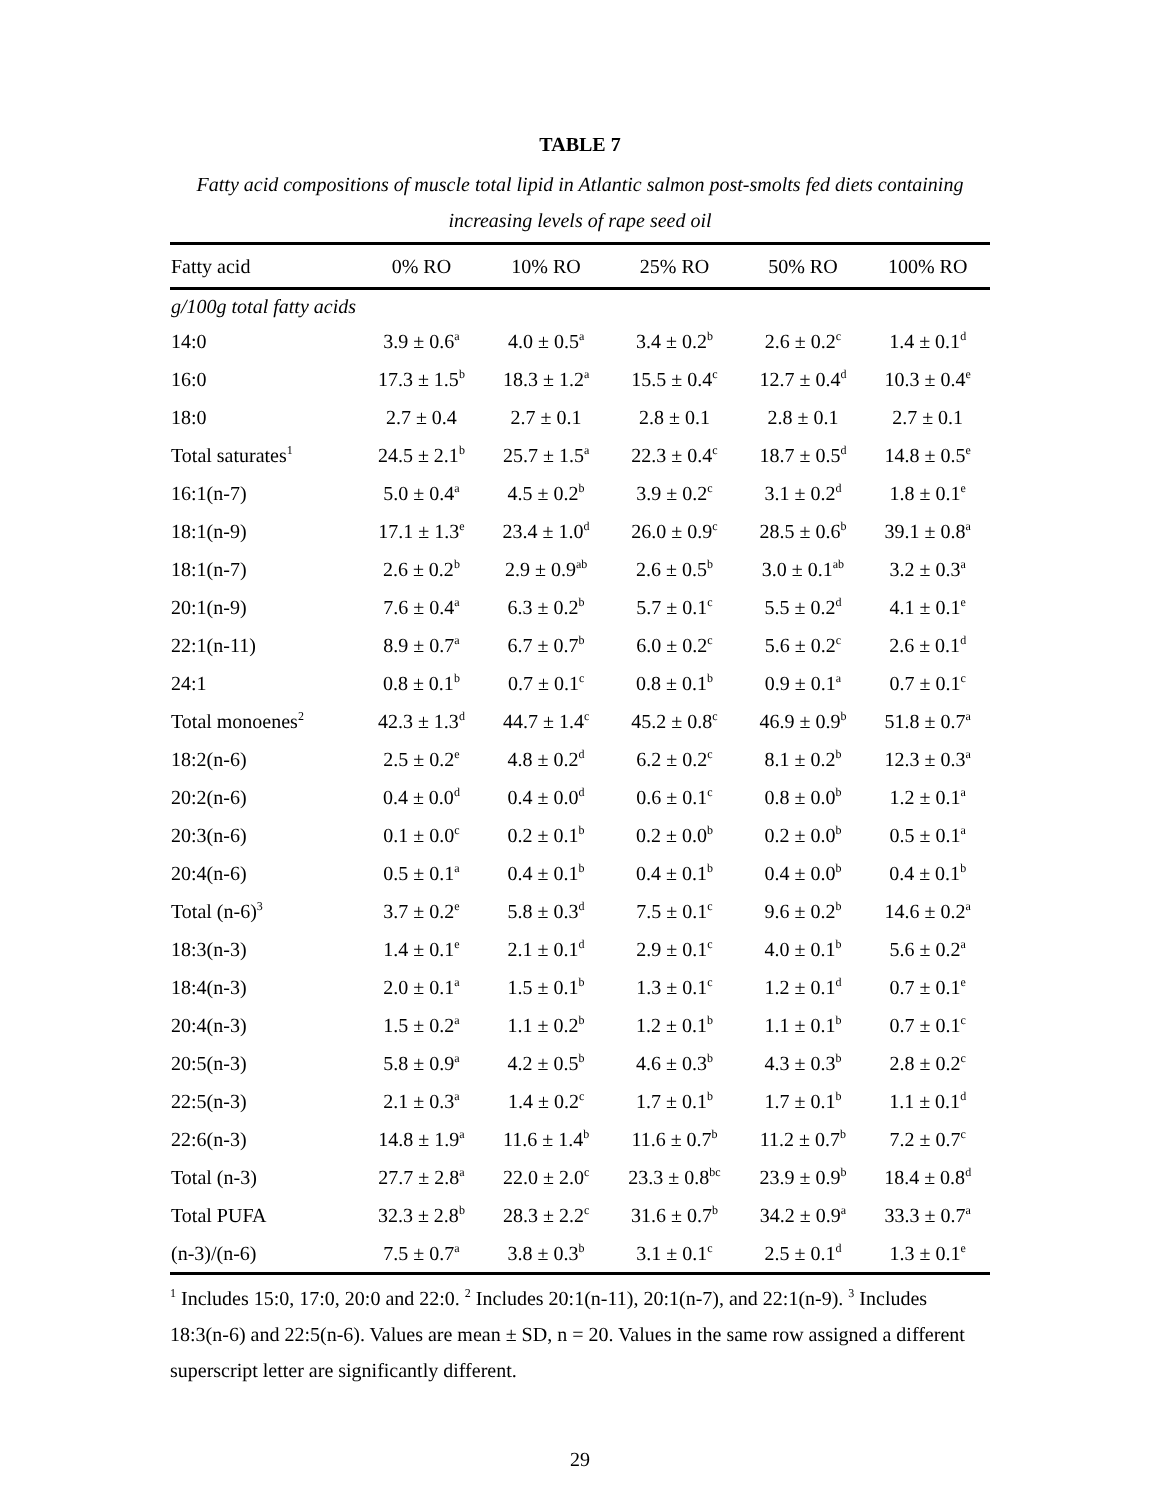TABLE 7
Fatty acid compositions of muscle total lipid in Atlantic salmon post-smolts fed diets containing increasing levels of rape seed oil
| Fatty acid | 0% RO | 10% RO | 25% RO | 50% RO | 100% RO |
| --- | --- | --- | --- | --- | --- |
| g/100g total fatty acids | | | | | |
| 14:0 | 3.9 ± 0.6<sup>a</sup> | 4.0 ± 0.5<sup>a</sup> | 3.4 ± 0.2<sup>b</sup> | 2.6 ± 0.2<sup>c</sup> | 1.4 ± 0.1<sup>d</sup> |
| 16:0 | 17.3 ± 1.5<sup>b</sup> | 18.3 ± 1.2<sup>a</sup> | 15.5 ± 0.4<sup>c</sup> | 12.7 ± 0.4<sup>d</sup> | 10.3 ± 0.4<sup>e</sup> |
| 18:0 | 2.7 ± 0.4 | 2.7 ± 0.1 | 2.8 ± 0.1 | 2.8 ± 0.1 | 2.7 ± 0.1 |
| Total saturates<sup>1</sup> | 24.5 ± 2.1<sup>b</sup> | 25.7 ± 1.5<sup>a</sup> | 22.3 ± 0.4<sup>c</sup> | 18.7 ± 0.5<sup>d</sup> | 14.8 ± 0.5<sup>e</sup> |
| 16:1(n-7) | 5.0 ± 0.4<sup>a</sup> | 4.5 ± 0.2<sup>b</sup> | 3.9 ± 0.2<sup>c</sup> | 3.1 ± 0.2<sup>d</sup> | 1.8 ± 0.1<sup>e</sup> |
| 18:1(n-9) | 17.1 ± 1.3<sup>e</sup> | 23.4 ± 1.0<sup>d</sup> | 26.0 ± 0.9<sup>c</sup> | 28.5 ± 0.6<sup>b</sup> | 39.1 ± 0.8<sup>a</sup> |
| 18:1(n-7) | 2.6 ± 0.2<sup>b</sup> | 2.9 ± 0.9<sup>ab</sup> | 2.6 ± 0.5<sup>b</sup> | 3.0 ± 0.1<sup>ab</sup> | 3.2 ± 0.3<sup>a</sup> |
| 20:1(n-9) | 7.6 ± 0.4<sup>a</sup> | 6.3 ± 0.2<sup>b</sup> | 5.7 ± 0.1<sup>c</sup> | 5.5 ± 0.2<sup>d</sup> | 4.1 ± 0.1<sup>e</sup> |
| 22:1(n-11) | 8.9 ± 0.7<sup>a</sup> | 6.7 ± 0.7<sup>b</sup> | 6.0 ± 0.2<sup>c</sup> | 5.6 ± 0.2<sup>c</sup> | 2.6 ± 0.1<sup>d</sup> |
| 24:1 | 0.8 ± 0.1<sup>b</sup> | 0.7 ± 0.1<sup>c</sup> | 0.8 ± 0.1<sup>b</sup> | 0.9 ± 0.1<sup>a</sup> | 0.7 ± 0.1<sup>c</sup> |
| Total monoenes<sup>2</sup> | 42.3 ± 1.3<sup>d</sup> | 44.7 ± 1.4<sup>c</sup> | 45.2 ± 0.8<sup>c</sup> | 46.9 ± 0.9<sup>b</sup> | 51.8 ± 0.7<sup>a</sup> |
| 18:2(n-6) | 2.5 ± 0.2<sup>e</sup> | 4.8 ± 0.2<sup>d</sup> | 6.2 ± 0.2<sup>c</sup> | 8.1 ± 0.2<sup>b</sup> | 12.3 ± 0.3<sup>a</sup> |
| 20:2(n-6) | 0.4 ± 0.0<sup>d</sup> | 0.4 ± 0.0<sup>d</sup> | 0.6 ± 0.1<sup>c</sup> | 0.8 ± 0.0<sup>b</sup> | 1.2 ± 0.1<sup>a</sup> |
| 20:3(n-6) | 0.1 ± 0.0<sup>c</sup> | 0.2 ± 0.1<sup>b</sup> | 0.2 ± 0.0<sup>b</sup> | 0.2 ± 0.0<sup>b</sup> | 0.5 ± 0.1<sup>a</sup> |
| 20:4(n-6) | 0.5 ± 0.1<sup>a</sup> | 0.4 ± 0.1<sup>b</sup> | 0.4 ± 0.1<sup>b</sup> | 0.4 ± 0.0<sup>b</sup> | 0.4 ± 0.1<sup>b</sup> |
| Total (n-6)<sup>3</sup> | 3.7 ± 0.2<sup>e</sup> | 5.8 ± 0.3<sup>d</sup> | 7.5 ± 0.1<sup>c</sup> | 9.6 ± 0.2<sup>b</sup> | 14.6 ± 0.2<sup>a</sup> |
| 18:3(n-3) | 1.4 ± 0.1<sup>e</sup> | 2.1 ± 0.1<sup>d</sup> | 2.9 ± 0.1<sup>c</sup> | 4.0 ± 0.1<sup>b</sup> | 5.6 ± 0.2<sup>a</sup> |
| 18:4(n-3) | 2.0 ± 0.1<sup>a</sup> | 1.5 ± 0.1<sup>b</sup> | 1.3 ± 0.1<sup>c</sup> | 1.2 ± 0.1<sup>d</sup> | 0.7 ± 0.1<sup>e</sup> |
| 20:4(n-3) | 1.5 ± 0.2<sup>a</sup> | 1.1 ± 0.2<sup>b</sup> | 1.2 ± 0.1<sup>b</sup> | 1.1 ± 0.1<sup>b</sup> | 0.7 ± 0.1<sup>c</sup> |
| 20:5(n-3) | 5.8 ± 0.9<sup>a</sup> | 4.2 ± 0.5<sup>b</sup> | 4.6 ± 0.3<sup>b</sup> | 4.3 ± 0.3<sup>b</sup> | 2.8 ± 0.2<sup>c</sup> |
| 22:5(n-3) | 2.1 ± 0.3<sup>a</sup> | 1.4 ± 0.2<sup>c</sup> | 1.7 ± 0.1<sup>b</sup> | 1.7 ± 0.1<sup>b</sup> | 1.1 ± 0.1<sup>d</sup> |
| 22:6(n-3) | 14.8 ± 1.9<sup>a</sup> | 11.6 ± 1.4<sup>b</sup> | 11.6 ± 0.7<sup>b</sup> | 11.2 ± 0.7<sup>b</sup> | 7.2 ± 0.7<sup>c</sup> |
| Total (n-3) | 27.7 ± 2.8<sup>a</sup> | 22.0 ± 2.0<sup>c</sup> | 23.3 ± 0.8<sup>bc</sup> | 23.9 ± 0.9<sup>b</sup> | 18.4 ± 0.8<sup>d</sup> |
| Total PUFA | 32.3 ± 2.8<sup>b</sup> | 28.3 ± 2.2<sup>c</sup> | 31.6 ± 0.7<sup>b</sup> | 34.2 ± 0.9<sup>a</sup> | 33.3 ± 0.7<sup>a</sup> |
| (n-3)/(n-6) | 7.5 ± 0.7<sup>a</sup> | 3.8 ± 0.3<sup>b</sup> | 3.1 ± 0.1<sup>c</sup> | 2.5 ± 0.1<sup>d</sup> | 1.3 ± 0.1<sup>e</sup> |
<sup>1</sup> Includes 15:0, 17:0, 20:0 and 22:0. <sup>2</sup> Includes 20:1(n-11), 20:1(n-7), and 22:1(n-9). <sup>3</sup> Includes 18:3(n-6) and 22:5(n-6). Values are mean ± SD, n = 20. Values in the same row assigned a different superscript letter are significantly different.
29